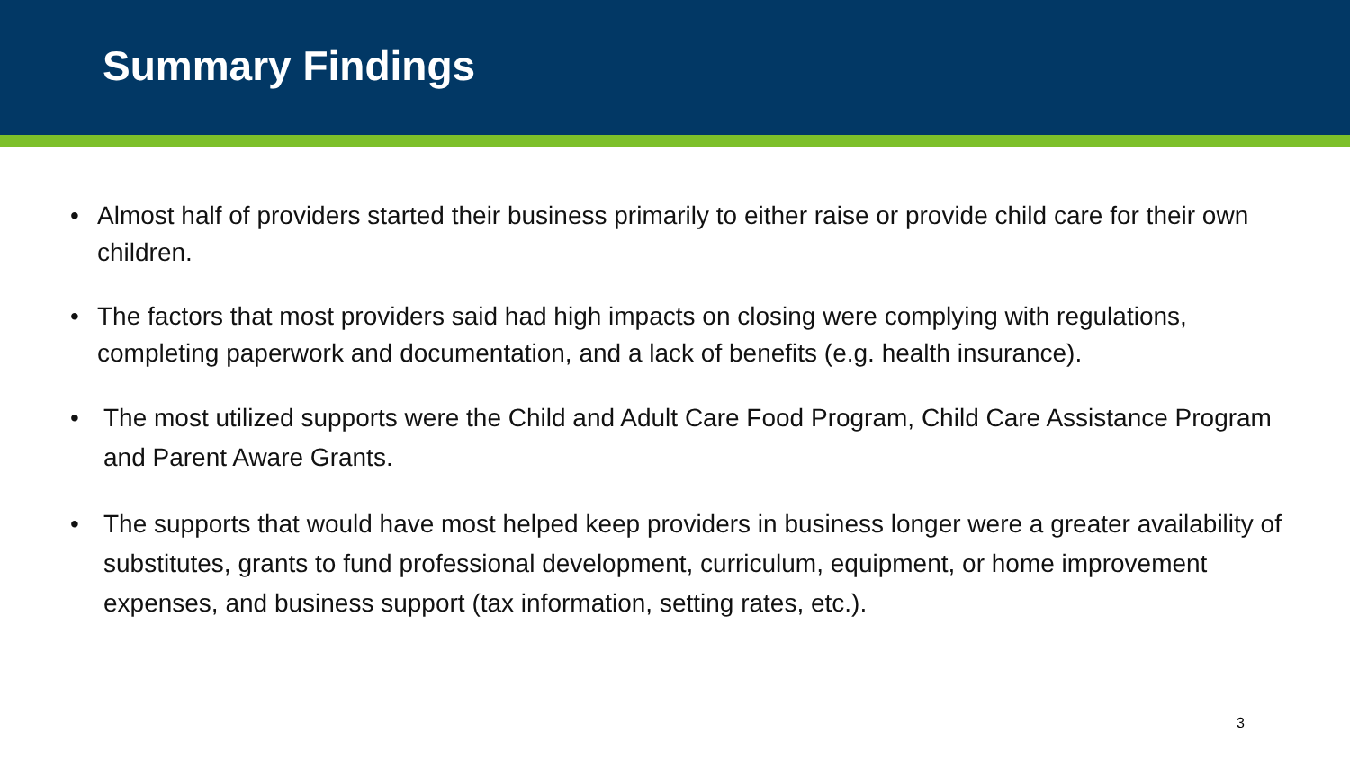Summary Findings
• Almost half of providers started their business primarily to either raise or provide child care for their own children.
• The factors that most providers said had high impacts on closing were complying with regulations, completing paperwork and documentation, and a lack of benefits (e.g. health insurance).
• The most utilized supports were the Child and Adult Care Food Program, Child Care Assistance Program and Parent Aware Grants.
• The supports that would have most helped keep providers in business longer were a greater availability of substitutes, grants to fund professional development, curriculum, equipment, or home improvement expenses, and business support (tax information, setting rates, etc.).
3